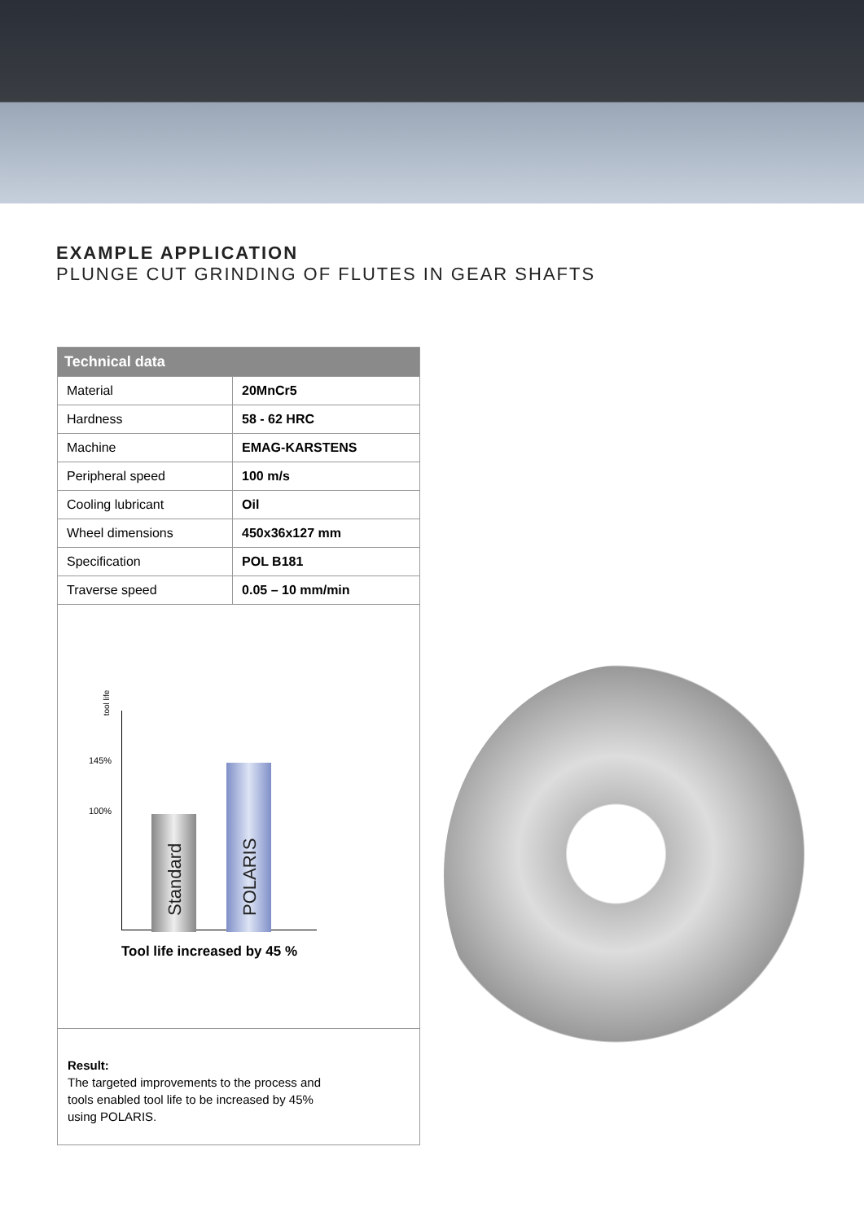EXAMPLE APPLICATION
PLUNGE CUT GRINDING OF FLUTES IN GEAR SHAFTS
| Technical data | |
| --- | --- |
| Material | 20MnCr5 |
| Hardness | 58 - 62 HRC |
| Machine | EMAG-KARSTENS |
| Peripheral speed | 100 m/s |
| Cooling lubricant | Oil |
| Wheel dimensions | 450x36x127 mm |
| Specification | POL B181 |
| Traverse speed | 0.05 – 10 mm/min |
tool life
145%
100%
Standard
POLARIS
Tool life increased by 45 %
Result:
The targeted improvements to the process and
tools enabled tool life to be increased by 45%
using POLARIS.